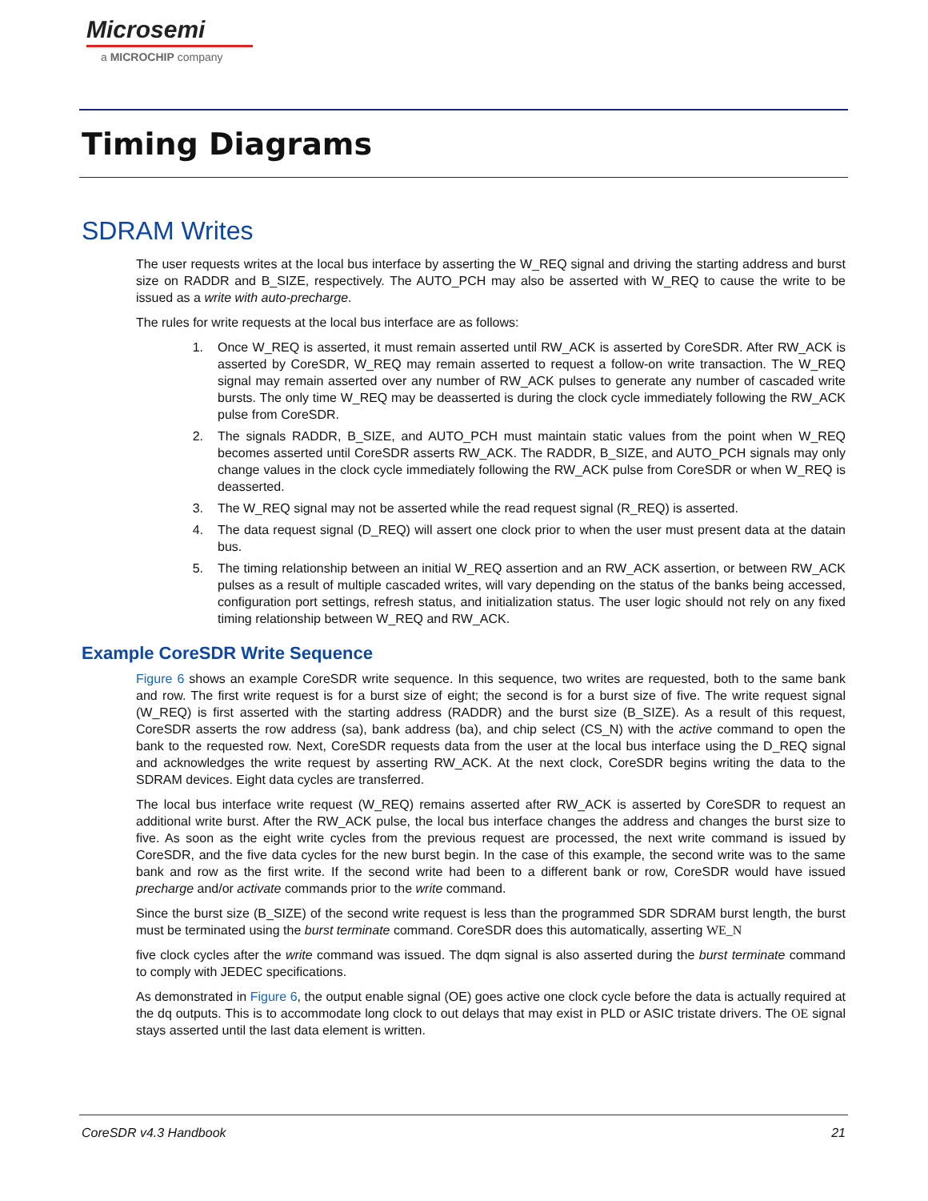Microsemi
a MICROCHIP company
Timing Diagrams
SDRAM Writes
The user requests writes at the local bus interface by asserting the W_REQ signal and driving the starting address and burst size on RADDR and B_SIZE, respectively. The AUTO_PCH may also be asserted with W_REQ to cause the write to be issued as a write with auto-precharge.
The rules for write requests at the local bus interface are as follows:
1. Once W_REQ is asserted, it must remain asserted until RW_ACK is asserted by CoreSDR. After RW_ACK is asserted by CoreSDR, W_REQ may remain asserted to request a follow-on write transaction. The W_REQ signal may remain asserted over any number of RW_ACK pulses to generate any number of cascaded write bursts. The only time W_REQ may be deasserted is during the clock cycle immediately following the RW_ACK pulse from CoreSDR.
2. The signals RADDR, B_SIZE, and AUTO_PCH must maintain static values from the point when W_REQ becomes asserted until CoreSDR asserts RW_ACK. The RADDR, B_SIZE, and AUTO_PCH signals may only change values in the clock cycle immediately following the RW_ACK pulse from CoreSDR or when W_REQ is deasserted.
3. The W_REQ signal may not be asserted while the read request signal (R_REQ) is asserted.
4. The data request signal (D_REQ) will assert one clock prior to when the user must present data at the datain bus.
5. The timing relationship between an initial W_REQ assertion and an RW_ACK assertion, or between RW_ACK pulses as a result of multiple cascaded writes, will vary depending on the status of the banks being accessed, configuration port settings, refresh status, and initialization status. The user logic should not rely on any fixed timing relationship between W_REQ and RW_ACK.
Example CoreSDR Write Sequence
Figure 6 shows an example CoreSDR write sequence. In this sequence, two writes are requested, both to the same bank and row. The first write request is for a burst size of eight; the second is for a burst size of five. The write request signal (W_REQ) is first asserted with the starting address (RADDR) and the burst size (B_SIZE). As a result of this request, CoreSDR asserts the row address (sa), bank address (ba), and chip select (CS_N) with the active command to open the bank to the requested row. Next, CoreSDR requests data from the user at the local bus interface using the D_REQ signal and acknowledges the write request by asserting RW_ACK. At the next clock, CoreSDR begins writing the data to the SDRAM devices. Eight data cycles are transferred.
The local bus interface write request (W_REQ) remains asserted after RW_ACK is asserted by CoreSDR to request an additional write burst. After the RW_ACK pulse, the local bus interface changes the address and changes the burst size to five. As soon as the eight write cycles from the previous request are processed, the next write command is issued by CoreSDR, and the five data cycles for the new burst begin. In the case of this example, the second write was to the same bank and row as the first write. If the second write had been to a different bank or row, CoreSDR would have issued precharge and/or activate commands prior to the write command.
Since the burst size (B_SIZE) of the second write request is less than the programmed SDR SDRAM burst length, the burst must be terminated using the burst terminate command. CoreSDR does this automatically, asserting WE_N
five clock cycles after the write command was issued. The dqm signal is also asserted during the burst terminate command to comply with JEDEC specifications.
As demonstrated in Figure 6, the output enable signal (OE) goes active one clock cycle before the data is actually required at the dq outputs. This is to accommodate long clock to out delays that may exist in PLD or ASIC tristate drivers. The OE signal stays asserted until the last data element is written.
CoreSDR v4.3 Handbook 21